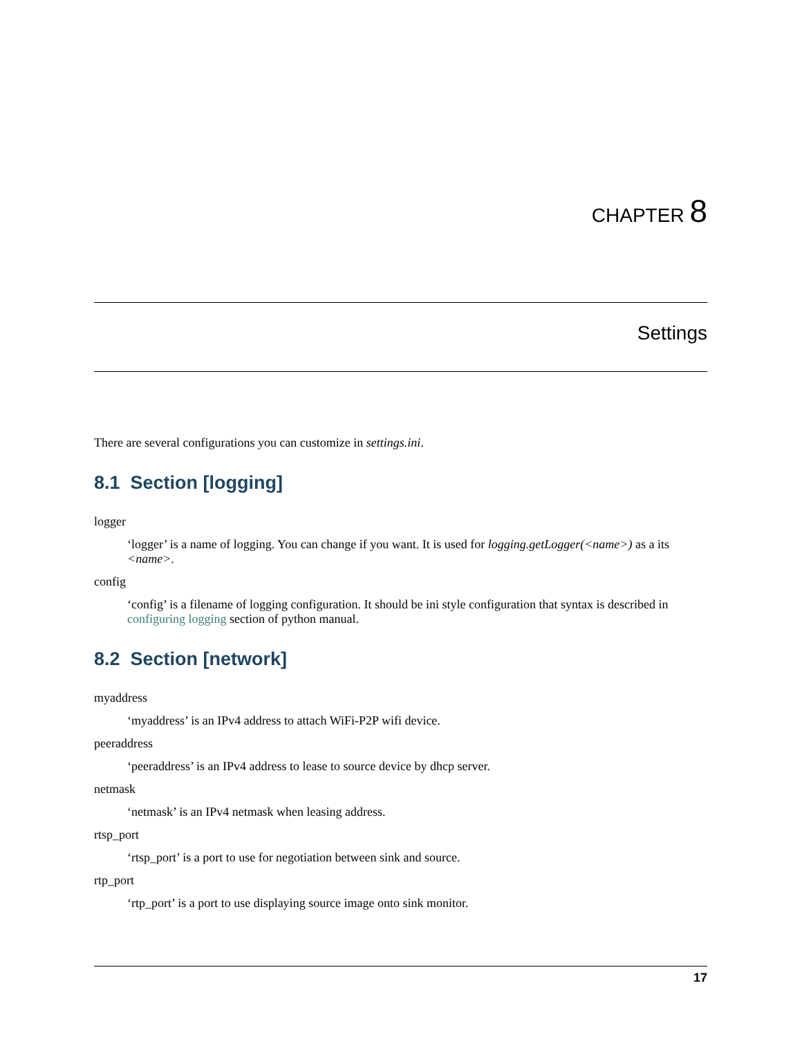CHAPTER 8
Settings
There are several configurations you can customize in settings.ini.
8.1 Section [logging]
logger
‘logger’ is a name of logging. You can change if you want. It is used for logging.getLogger(<name>) as a its <name>.
config
‘config’ is a filename of logging configuration. It should be ini style configuration that syntax is described in configuring logging section of python manual.
8.2 Section [network]
myaddress
‘myaddress’ is an IPv4 address to attach WiFi-P2P wifi device.
peeraddress
‘peeraddress’ is an IPv4 address to lease to source device by dhcp server.
netmask
‘netmask’ is an IPv4 netmask when leasing address.
rtsp_port
‘rtsp_port’ is a port to use for negotiation between sink and source.
rtp_port
‘rtp_port’ is a port to use displaying source image onto sink monitor.
17